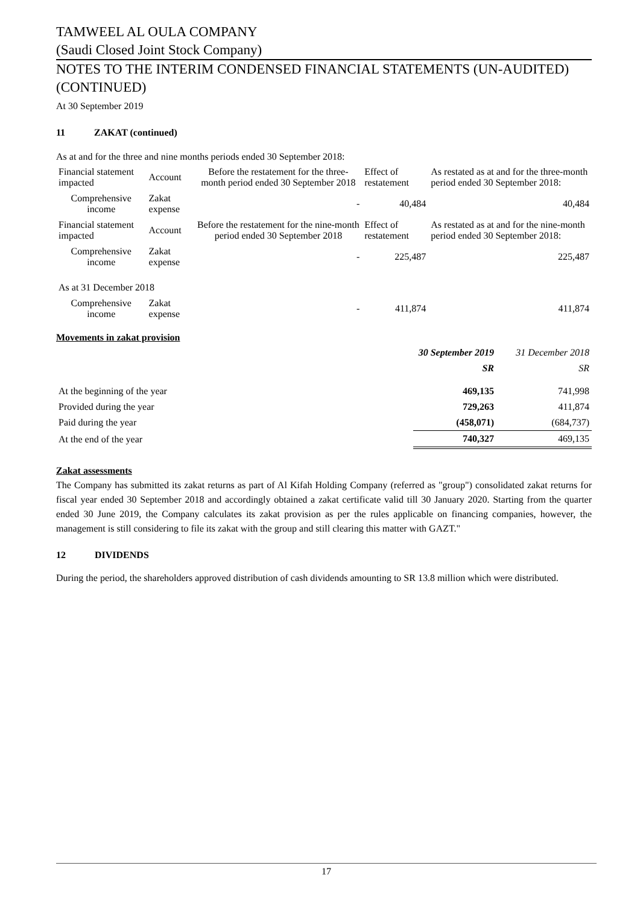TAMWEEL AL OULA COMPANY
(Saudi Closed Joint Stock Company)
NOTES TO THE INTERIM CONDENSED FINANCIAL STATEMENTS (UN-AUDITED) (CONTINUED)
At 30 September 2019
11 ZAKAT (continued)
As at and for the three and nine months periods ended 30 September 2018:
| Financial statement impacted | Account | Before the restatement for the three-month period ended 30 September 2018 | Effect of restatement | As restated as at and for the three-month period ended 30 September 2018: |
| Comprehensive income | Zakat expense | - | 40,484 | 40,484 |
| Financial statement impacted | Account | Before the restatement for the nine-month period ended 30 September 2018 | Effect of restatement | As restated as at and for the nine-month period ended 30 September 2018: |
| Comprehensive income | Zakat expense | - | 225,487 | 225,487 |
| As at 31 December 2018 | | | | |
| Comprehensive income | Zakat expense | - | 411,874 | 411,874 |
Movements in zakat provision
| | 30 September 2019 | 31 December 2018 |
| | SR | SR |
| At the beginning of the year | 469,135 | 741,998 |
| Provided during the year | 729,263 | 411,874 |
| Paid during the year | (458,071) | (684,737) |
| At the end of the year | 740,327 | 469,135 |
Zakat assessments
The Company has submitted its zakat returns as part of Al Kifah Holding Company (referred as "group") consolidated zakat returns for fiscal year ended 30 September 2018 and accordingly obtained a zakat certificate valid till 30 January 2020. Starting from the quarter ended 30 June 2019, the Company calculates its zakat provision as per the rules applicable on financing companies, however, the management is still considering to file its zakat with the group and still clearing this matter with GAZT."
12 DIVIDENDS
During the period, the shareholders approved distribution of cash dividends amounting to SR 13.8 million which were distributed.
17